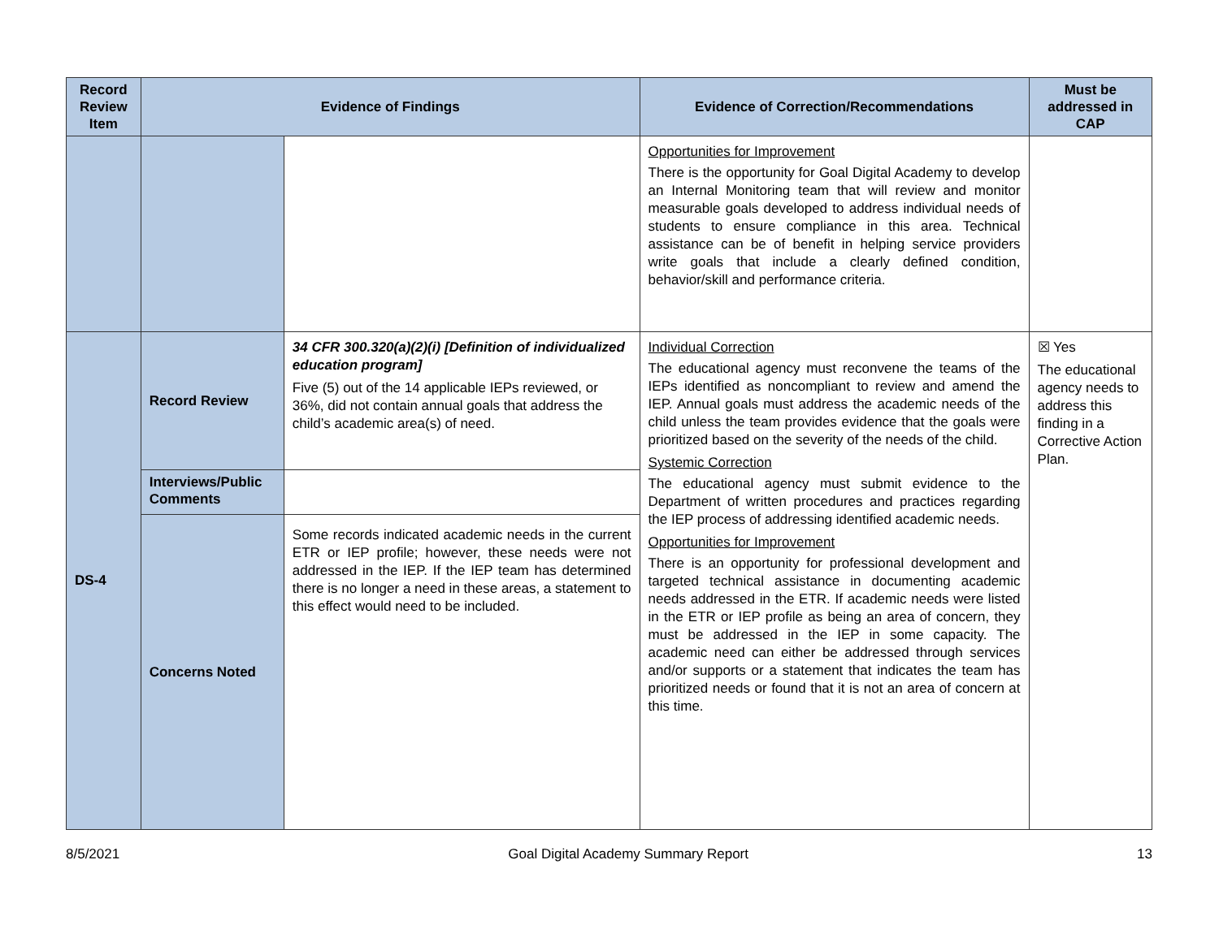| Record Review Item | Evidence of Findings | | Evidence of Correction/Recommendations | Must be addressed in CAP |
| --- | --- | --- | --- | --- |
| | | | Opportunities for Improvement There is the opportunity for Goal Digital Academy to develop an Internal Monitoring team that will review and monitor measurable goals developed to address individual needs of students to ensure compliance in this area. Technical assistance can be of benefit in helping service providers write goals that include a clearly defined condition, behavior/skill and performance criteria. | |
| DS-4 | Record Review | 34 CFR 300.320(a)(2)(i) [Definition of individualized education program] Five (5) out of the 14 applicable IEPs reviewed, or 36%, did not contain annual goals that address the child’s academic area(s) of need. | Individual Correction The educational agency must reconvene the teams of the IEPs identified as noncompliant to review and amend the IEP. Annual goals must address the academic needs of the child unless the team provides evidence that the goals were prioritized based on the severity of the needs of the child. Systemic Correction The educational agency must submit evidence to the Department of written procedures and practices regarding the IEP process of addressing identified academic needs. Opportunities for Improvement There is an opportunity for professional development and targeted technical assistance in documenting academic needs addressed in the ETR. If academic needs were listed in the ETR or IEP profile as being an area of concern, they must be addressed in the IEP in some capacity. The academic need can either be addressed through services and/or supports or a statement that indicates the team has prioritized needs or found that it is not an area of concern at this time. | ☒ Yes The educational agency needs to address this finding in a Corrective Action Plan. |
| | Interviews/Public Comments | | | |
| | Concerns Noted | Some records indicated academic needs in the current ETR or IEP profile; however, these needs were not addressed in the IEP. If the IEP team has determined there is no longer a need in these areas, a statement to this effect would need to be included. | | |
8/5/2021 Goal Digital Academy Summary Report 13